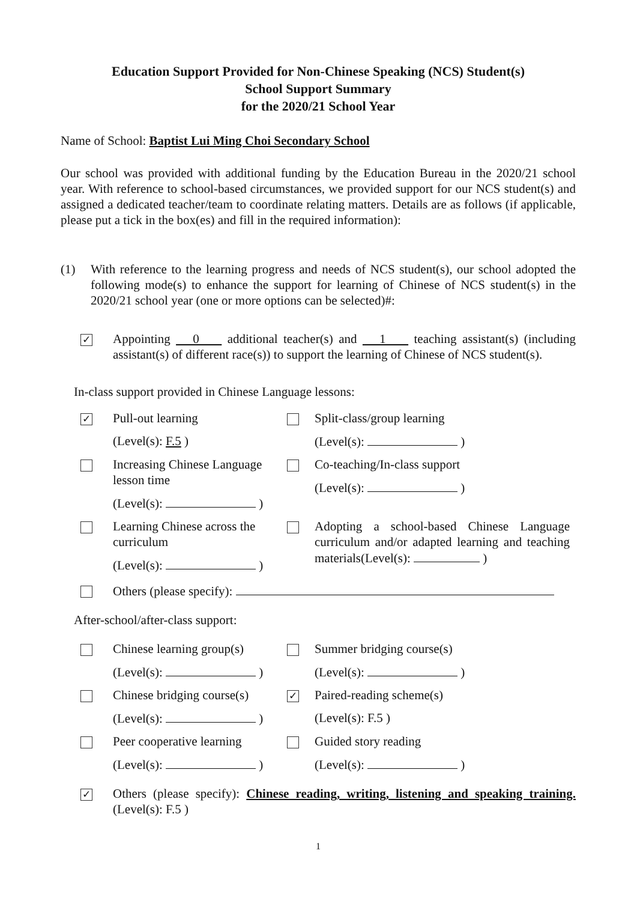Education Support Provided for Non-Chinese Speaking (NCS) Student(s)
School Support Summary
for the 2020/21 School Year
Name of School: Baptist Lui Ming Choi Secondary School
Our school was provided with additional funding by the Education Bureau in the 2020/21 school year. With reference to school-based circumstances, we provided support for our NCS student(s) and assigned a dedicated teacher/team to coordinate relating matters. Details are as follows (if applicable, please put a tick in the box(es) and fill in the required information):
(1) With reference to the learning progress and needs of NCS student(s), our school adopted the following mode(s) to enhance the support for learning of Chinese of NCS student(s) in the 2020/21 school year (one or more options can be selected)#:
✓
Appointing 0 additional teacher(s) and 1 teaching assistant(s) (including assistant(s) of different race(s)) to support the learning of Chinese of NCS student(s).
In-class support provided in Chinese Language lessons:
✓
Pull-out learning
(Level(s): F.5 )
Split-class/group learning
(Level(s): )
Increasing Chinese Language lesson time
(Level(s): )
Co-teaching/In-class support
(Level(s): )
Learning Chinese across the curriculum
(Level(s): )
Adopting a school-based Chinese Language curriculum and/or adapted learning and teaching materials(Level(s): )
Others (please specify):
After-school/after-class support:
Chinese learning group(s)
(Level(s): )
Summer bridging course(s)
(Level(s): )
Chinese bridging course(s)
(Level(s): )
✓
Paired-reading scheme(s)
(Level(s): F.5 )
Peer cooperative learning
(Level(s): )
Guided story reading
(Level(s): )
✓
Others (please specify): Chinese reading, writing, listening and speaking training.(Level(s): F.5 )
1